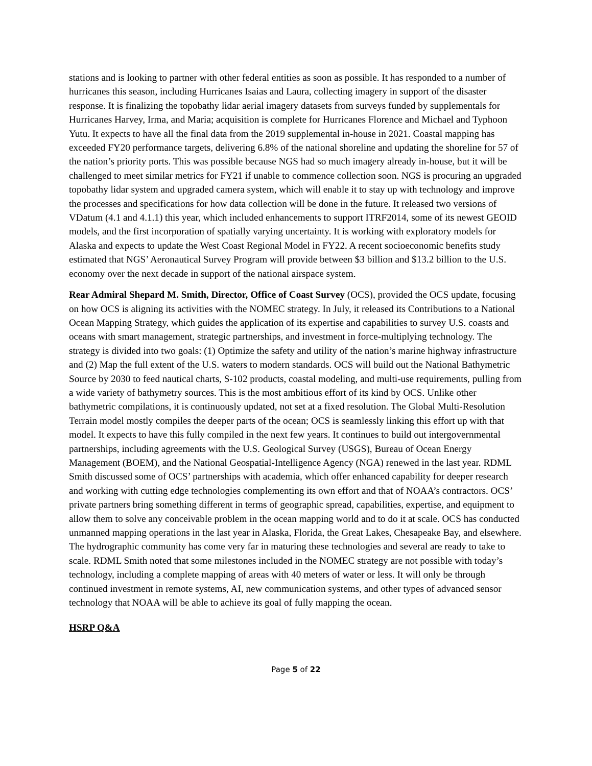stations and is looking to partner with other federal entities as soon as possible. It has responded to a number of hurricanes this season, including Hurricanes Isaias and Laura, collecting imagery in support of the disaster response. It is finalizing the topobathy lidar aerial imagery datasets from surveys funded by supplementals for Hurricanes Harvey, Irma, and Maria; acquisition is complete for Hurricanes Florence and Michael and Typhoon Yutu. It expects to have all the final data from the 2019 supplemental in-house in 2021. Coastal mapping has exceeded FY20 performance targets, delivering 6.8% of the national shoreline and updating the shoreline for 57 of the nation’s priority ports. This was possible because NGS had so much imagery already in-house, but it will be challenged to meet similar metrics for FY21 if unable to commence collection soon. NGS is procuring an upgraded topobathy lidar system and upgraded camera system, which will enable it to stay up with technology and improve the processes and specifications for how data collection will be done in the future. It released two versions of VDatum (4.1 and 4.1.1) this year, which included enhancements to support ITRF2014, some of its newest GEOID models, and the first incorporation of spatially varying uncertainty. It is working with exploratory models for Alaska and expects to update the West Coast Regional Model in FY22. A recent socioeconomic benefits study estimated that NGS’ Aeronautical Survey Program will provide between $3 billion and $13.2 billion to the U.S. economy over the next decade in support of the national airspace system.
Rear Admiral Shepard M. Smith, Director, Office of Coast Survey (OCS), provided the OCS update, focusing on how OCS is aligning its activities with the NOMEC strategy. In July, it released its Contributions to a National Ocean Mapping Strategy, which guides the application of its expertise and capabilities to survey U.S. coasts and oceans with smart management, strategic partnerships, and investment in force-multiplying technology. The strategy is divided into two goals: (1) Optimize the safety and utility of the nation’s marine highway infrastructure and (2) Map the full extent of the U.S. waters to modern standards. OCS will build out the National Bathymetric Source by 2030 to feed nautical charts, S-102 products, coastal modeling, and multi-use requirements, pulling from a wide variety of bathymetry sources. This is the most ambitious effort of its kind by OCS. Unlike other bathymetric compilations, it is continuously updated, not set at a fixed resolution. The Global Multi-Resolution Terrain model mostly compiles the deeper parts of the ocean; OCS is seamlessly linking this effort up with that model. It expects to have this fully compiled in the next few years. It continues to build out intergovernmental partnerships, including agreements with the U.S. Geological Survey (USGS), Bureau of Ocean Energy Management (BOEM), and the National Geospatial-Intelligence Agency (NGA) renewed in the last year. RDML Smith discussed some of OCS’ partnerships with academia, which offer enhanced capability for deeper research and working with cutting edge technologies complementing its own effort and that of NOAA’s contractors. OCS’ private partners bring something different in terms of geographic spread, capabilities, expertise, and equipment to allow them to solve any conceivable problem in the ocean mapping world and to do it at scale. OCS has conducted unmanned mapping operations in the last year in Alaska, Florida, the Great Lakes, Chesapeake Bay, and elsewhere. The hydrographic community has come very far in maturing these technologies and several are ready to take to scale. RDML Smith noted that some milestones included in the NOMEC strategy are not possible with today’s technology, including a complete mapping of areas with 40 meters of water or less. It will only be through continued investment in remote systems, AI, new communication systems, and other types of advanced sensor technology that NOAA will be able to achieve its goal of fully mapping the ocean.
HSRP Q&A
Page 5 of 22